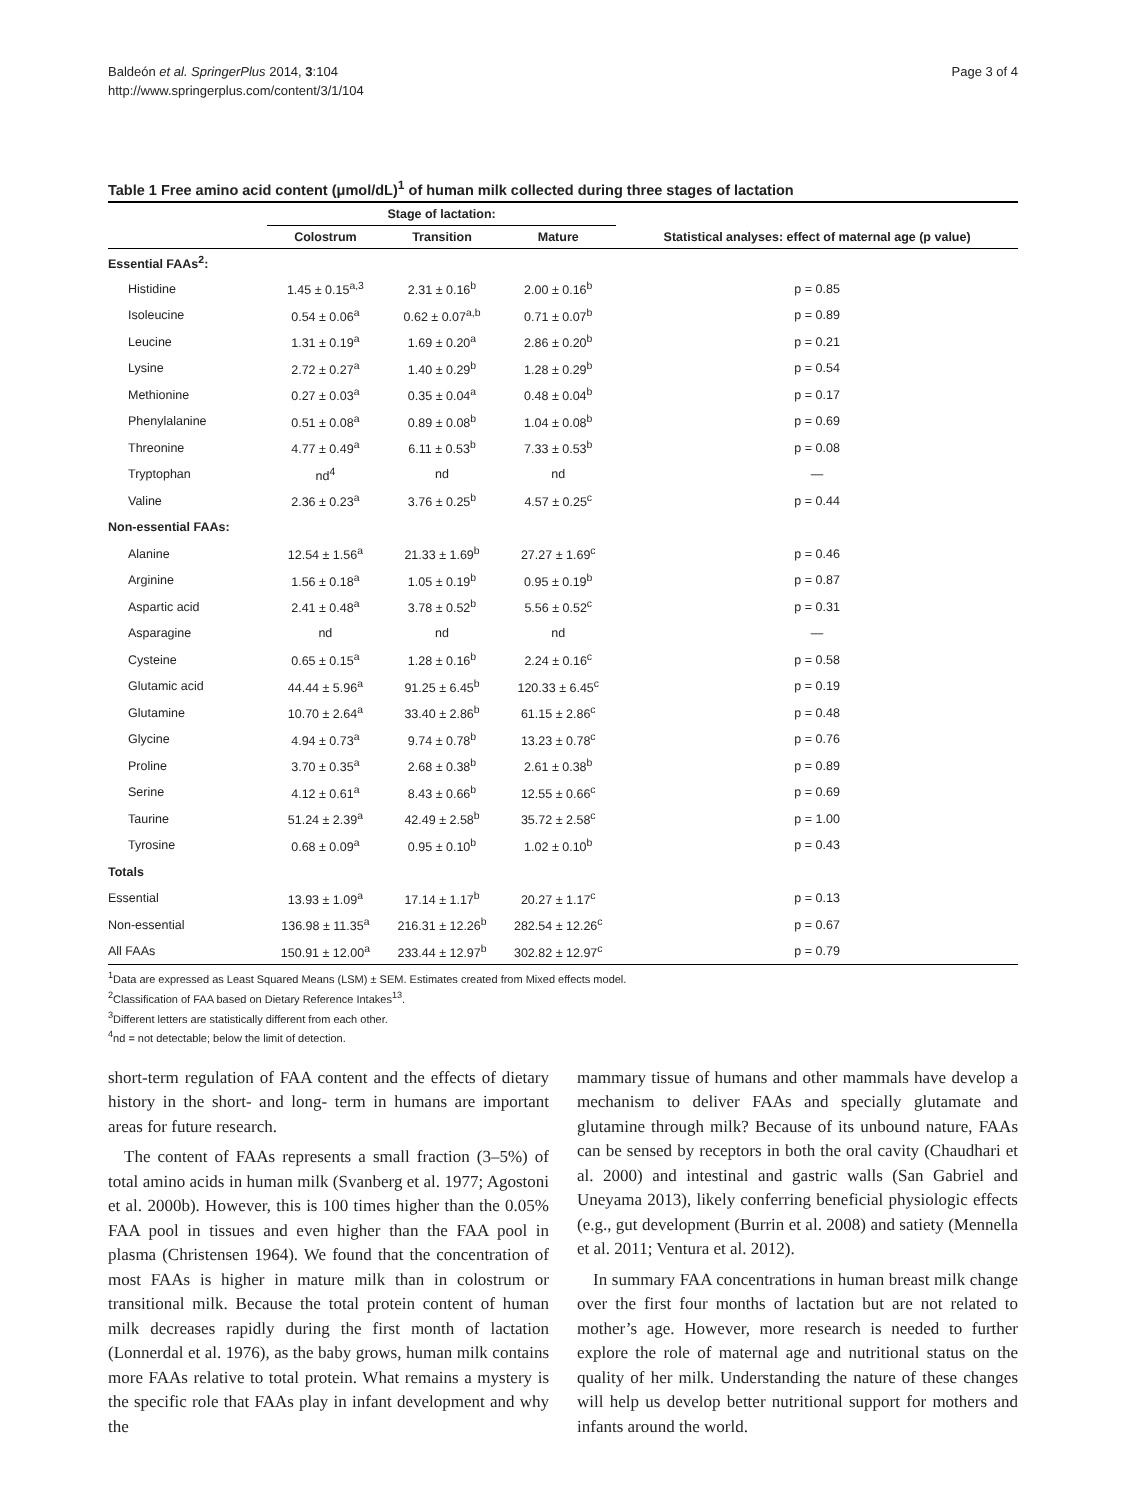Baldeón et al. SpringerPlus 2014, 3:104
http://www.springerplus.com/content/3/1/104
Page 3 of 4
Table 1 Free amino acid content (μmol/dL)<sup>1</sup> of human milk collected during three stages of lactation
| | Stage of lactation: | | | |
| --- | --- | --- | --- | --- |
| | Colostrum | Transition | Mature | Statistical analyses: effect of maternal age (p value) |
| Essential FAAs<sup>2</sup>: | | | | |
| Histidine | 1.45 ± 0.15<sup>a,3</sup> | 2.31 ± 0.16<sup>b</sup> | 2.00 ± 0.16<sup>b</sup> | p = 0.85 |
| Isoleucine | 0.54 ± 0.06<sup>a</sup> | 0.62 ± 0.07<sup>a,b</sup> | 0.71 ± 0.07<sup>b</sup> | p = 0.89 |
| Leucine | 1.31 ± 0.19<sup>a</sup> | 1.69 ± 0.20<sup>a</sup> | 2.86 ± 0.20<sup>b</sup> | p = 0.21 |
| Lysine | 2.72 ± 0.27<sup>a</sup> | 1.40 ± 0.29<sup>b</sup> | 1.28 ± 0.29<sup>b</sup> | p = 0.54 |
| Methionine | 0.27 ± 0.03<sup>a</sup> | 0.35 ± 0.04<sup>a</sup> | 0.48 ± 0.04<sup>b</sup> | p = 0.17 |
| Phenylalanine | 0.51 ± 0.08<sup>a</sup> | 0.89 ± 0.08<sup>b</sup> | 1.04 ± 0.08<sup>b</sup> | p = 0.69 |
| Threonine | 4.77 ± 0.49<sup>a</sup> | 6.11 ± 0.53<sup>b</sup> | 7.33 ± 0.53<sup>b</sup> | p = 0.08 |
| Tryptophan | nd<sup>4</sup> | nd | nd | — |
| Valine | 2.36 ± 0.23<sup>a</sup> | 3.76 ± 0.25<sup>b</sup> | 4.57 ± 0.25<sup>c</sup> | p = 0.44 |
| Non-essential FAAs: | | | | |
| Alanine | 12.54 ± 1.56<sup>a</sup> | 21.33 ± 1.69<sup>b</sup> | 27.27 ± 1.69<sup>c</sup> | p = 0.46 |
| Arginine | 1.56 ± 0.18<sup>a</sup> | 1.05 ± 0.19<sup>b</sup> | 0.95 ± 0.19<sup>b</sup> | p = 0.87 |
| Aspartic acid | 2.41 ± 0.48<sup>a</sup> | 3.78 ± 0.52<sup>b</sup> | 5.56 ± 0.52<sup>c</sup> | p = 0.31 |
| Asparagine | nd | nd | nd | — |
| Cysteine | 0.65 ± 0.15<sup>a</sup> | 1.28 ± 0.16<sup>b</sup> | 2.24 ± 0.16<sup>c</sup> | p = 0.58 |
| Glutamic acid | 44.44 ± 5.96<sup>a</sup> | 91.25 ± 6.45<sup>b</sup> | 120.33 ± 6.45<sup>c</sup> | p = 0.19 |
| Glutamine | 10.70 ± 2.64<sup>a</sup> | 33.40 ± 2.86<sup>b</sup> | 61.15 ± 2.86<sup>c</sup> | p = 0.48 |
| Glycine | 4.94 ± 0.73<sup>a</sup> | 9.74 ± 0.78<sup>b</sup> | 13.23 ± 0.78<sup>c</sup> | p = 0.76 |
| Proline | 3.70 ± 0.35<sup>a</sup> | 2.68 ± 0.38<sup>b</sup> | 2.61 ± 0.38<sup>b</sup> | p = 0.89 |
| Serine | 4.12 ± 0.61<sup>a</sup> | 8.43 ± 0.66<sup>b</sup> | 12.55 ± 0.66<sup>c</sup> | p = 0.69 |
| Taurine | 51.24 ± 2.39<sup>a</sup> | 42.49 ± 2.58<sup>b</sup> | 35.72 ± 2.58<sup>c</sup> | p = 1.00 |
| Tyrosine | 0.68 ± 0.09<sup>a</sup> | 0.95 ± 0.10<sup>b</sup> | 1.02 ± 0.10<sup>b</sup> | p = 0.43 |
| Totals | | | | |
| Essential | 13.93 ± 1.09<sup>a</sup> | 17.14 ± 1.17<sup>b</sup> | 20.27 ± 1.17<sup>c</sup> | p = 0.13 |
| Non-essential | 136.98 ± 11.35<sup>a</sup> | 216.31 ± 12.26<sup>b</sup> | 282.54 ± 12.26<sup>c</sup> | p = 0.67 |
| All FAAs | 150.91 ± 12.00<sup>a</sup> | 233.44 ± 12.97<sup>b</sup> | 302.82 ± 12.97<sup>c</sup> | p = 0.79 |
<sup>1</sup> Data are expressed as Least Squared Means (LSM) ± SEM. Estimates created from Mixed effects model.
<sup>2</sup> Classification of FAA based on Dietary Reference Intakes<sup>13</sup>.
<sup>3</sup> Different letters are statistically different from each other.
<sup>4</sup> nd = not detectable; below the limit of detection.
short-term regulation of FAA content and the effects of dietary history in the short- and long- term in humans are important areas for future research.
The content of FAAs represents a small fraction (3–5%) of total amino acids in human milk (Svanberg et al. 1977; Agostoni et al. 2000b). However, this is 100 times higher than the 0.05% FAA pool in tissues and even higher than the FAA pool in plasma (Christensen 1964). We found that the concentration of most FAAs is higher in mature milk than in colostrum or transitional milk. Because the total protein content of human milk decreases rapidly during the first month of lactation (Lonnerdal et al. 1976), as the baby grows, human milk contains more FAAs relative to total protein. What remains a mystery is the specific role that FAAs play in infant development and why the
mammary tissue of humans and other mammals have develop a mechanism to deliver FAAs and specially glutamate and glutamine through milk? Because of its unbound nature, FAAs can be sensed by receptors in both the oral cavity (Chaudhari et al. 2000) and intestinal and gastric walls (San Gabriel and Uneyama 2013), likely conferring beneficial physiologic effects (e.g., gut development (Burrin et al. 2008) and satiety (Mennella et al. 2011; Ventura et al. 2012).
In summary FAA concentrations in human breast milk change over the first four months of lactation but are not related to mother’s age. However, more research is needed to further explore the role of maternal age and nutritional status on the quality of her milk. Understanding the nature of these changes will help us develop better nutritional support for mothers and infants around the world.